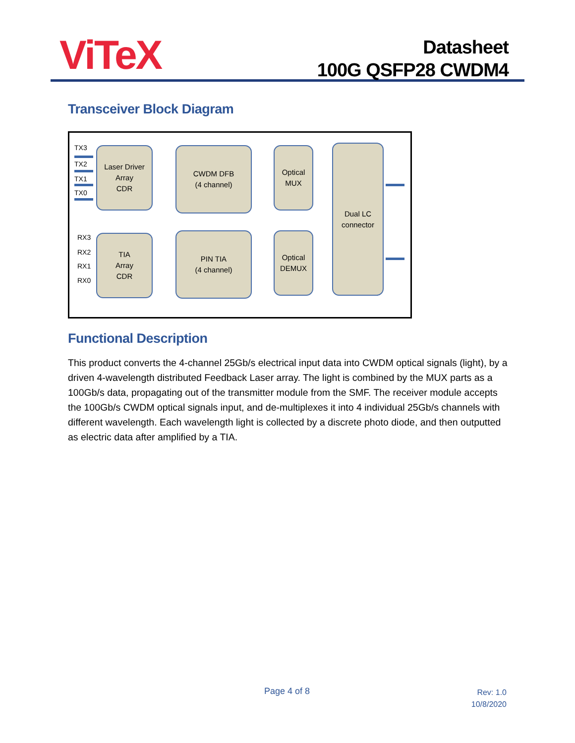ViTeX
Datasheet
100G QSFP28 CWDM4
Transceiver Block Diagram
TX3
TX2
TX1
TX0
Laser Driver
Array
CDR
CWDM DFB
(4 channel)
Optical
MUX
Dual LC
connector
RX3
RX2
RX1
RX0
TIA
Array
CDR
PIN TIA
(4 channel)
Optical
DEMUX
Functional Description
This product converts the 4-channel 25Gb/s electrical input data into CWDM optical signals (light), by a driven 4-wavelength distributed Feedback Laser array. The light is combined by the MUX parts as a 100Gb/s data, propagating out of the transmitter module from the SMF. The receiver module accepts the 100Gb/s CWDM optical signals input, and de-multiplexes it into 4 individual 25Gb/s channels with different wavelength. Each wavelength light is collected by a discrete photo diode, and then outputted as electric data after amplified by a TIA.
Page 4 of 8
Rev: 1.0
10/8/2020